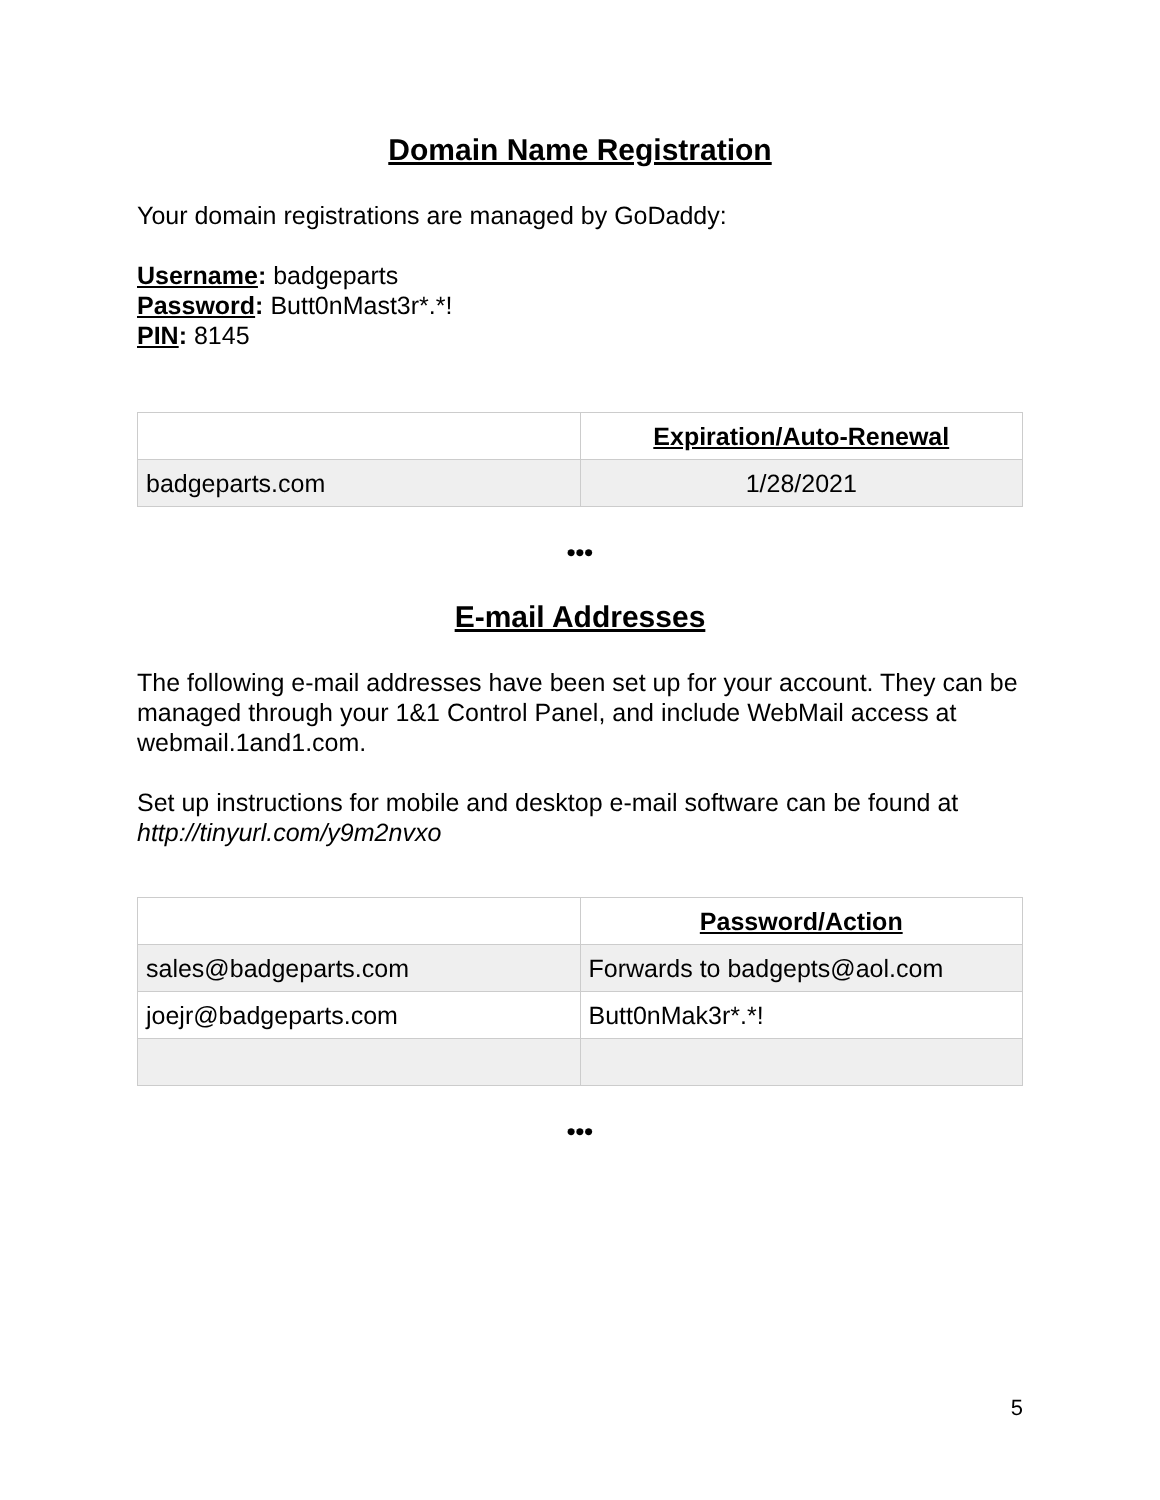Domain Name Registration
Your domain registrations are managed by GoDaddy:
Username: badgeparts
Password: Butt0nMast3r*.*!
PIN: 8145
| | Expiration/Auto-Renewal |
| badgeparts.com | 1/28/2021 |
•••
E-mail Addresses
The following e-mail addresses have been set up for your account. They can be managed through your 1&1 Control Panel, and include WebMail access at webmail.1and1.com.
Set up instructions for mobile and desktop e-mail software can be found at http://tinyurl.com/y9m2nvxo
| | Password/Action |
| sales@badgeparts.com | Forwards to badgepts@aol.com |
| joejr@badgeparts.com | Butt0nMak3r*.*! |
•••
5